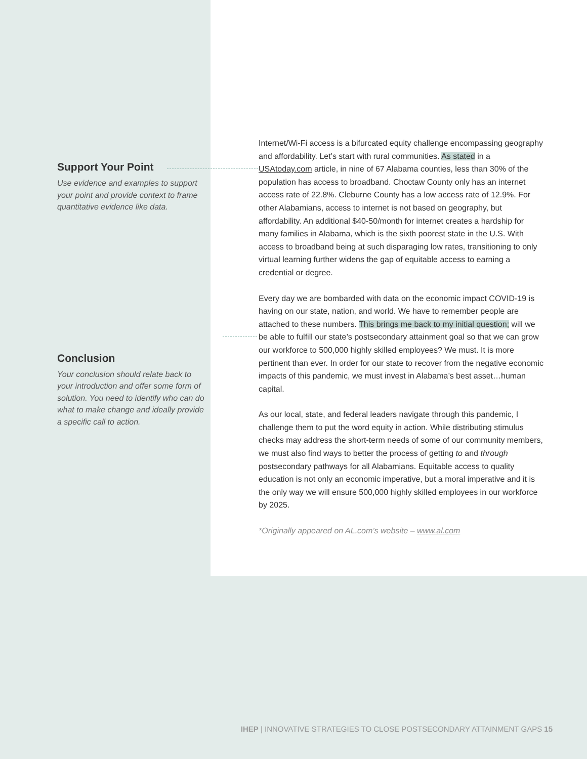Support Your Point
Use evidence and examples to support your point and provide context to frame quantitative evidence like data.
Conclusion
Your conclusion should relate back to your introduction and offer some form of solution. You need to identify who can do what to make change and ideally provide a specific call to action.
Internet/Wi-Fi access is a bifurcated equity challenge encompassing geography and affordability. Let’s start with rural communities. As stated in a USAtoday.com article, in nine of 67 Alabama counties, less than 30% of the population has access to broadband. Choctaw County only has an internet access rate of 22.8%. Cleburne County has a low access rate of 12.9%. For other Alabamians, access to internet is not based on geography, but affordability. An additional $40-50/month for internet creates a hardship for many families in Alabama, which is the sixth poorest state in the U.S. With access to broadband being at such disparaging low rates, transitioning to only virtual learning further widens the gap of equitable access to earning a credential or degree.
Every day we are bombarded with data on the economic impact COVID-19 is having on our state, nation, and world. We have to remember people are attached to these numbers. This brings me back to my initial question; will we be able to fulfill our state’s postsecondary attainment goal so that we can grow our workforce to 500,000 highly skilled employees? We must. It is more pertinent than ever. In order for our state to recover from the negative economic impacts of this pandemic, we must invest in Alabama’s best asset…human capital.
As our local, state, and federal leaders navigate through this pandemic, I challenge them to put the word equity in action. While distributing stimulus checks may address the short-term needs of some of our community members, we must also find ways to better the process of getting to and through postsecondary pathways for all Alabamians. Equitable access to quality education is not only an economic imperative, but a moral imperative and it is the only way we will ensure 500,000 highly skilled employees in our workforce by 2025.
*Originally appeared on AL.com’s website – www.al.com
IHEP | INNOVATIVE STRATEGIES TO CLOSE POSTSECONDARY ATTAINMENT GAPS 15